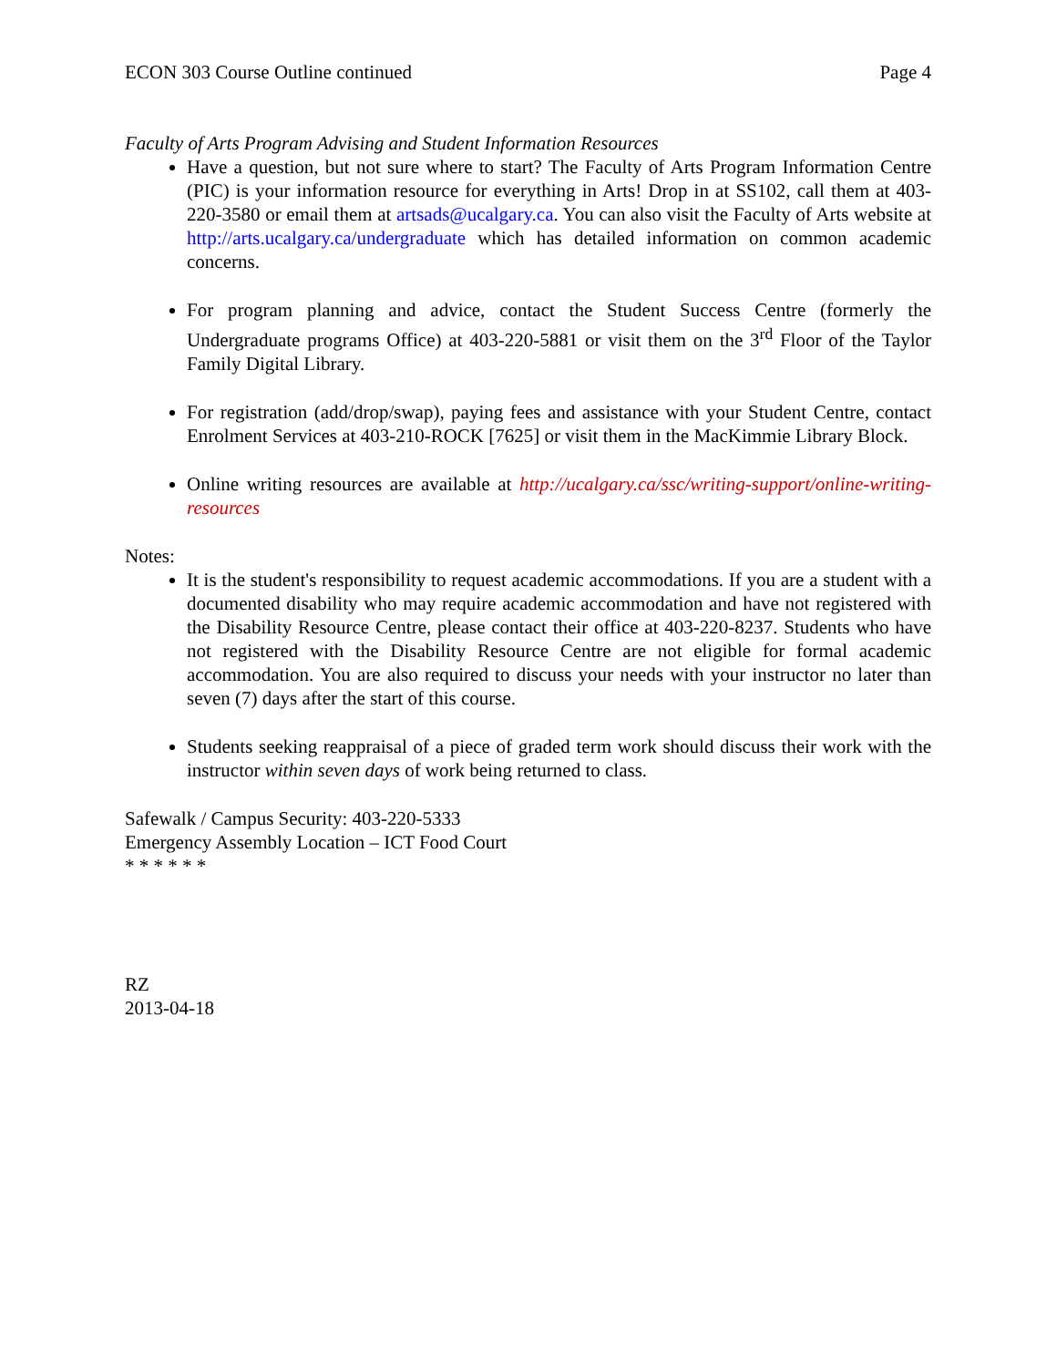ECON 303 Course Outline continued Page 4
Faculty of Arts Program Advising and Student Information Resources
Have a question, but not sure where to start? The Faculty of Arts Program Information Centre (PIC) is your information resource for everything in Arts! Drop in at SS102, call them at 403-220-3580 or email them at artsads@ucalgary.ca. You can also visit the Faculty of Arts website at http://arts.ucalgary.ca/undergraduate which has detailed information on common academic concerns.
For program planning and advice, contact the Student Success Centre (formerly the Undergraduate programs Office) at 403-220-5881 or visit them on the 3<sup>rd</sup> Floor of the Taylor Family Digital Library.
For registration (add/drop/swap), paying fees and assistance with your Student Centre, contact Enrolment Services at 403-210-ROCK [7625] or visit them in the MacKimmie Library Block.
Online writing resources are available at http://ucalgary.ca/ssc/writing-support/online-writing-resources
Notes:
It is the student's responsibility to request academic accommodations. If you are a student with a documented disability who may require academic accommodation and have not registered with the Disability Resource Centre, please contact their office at 403-220-8237. Students who have not registered with the Disability Resource Centre are not eligible for formal academic accommodation. You are also required to discuss your needs with your instructor no later than seven (7) days after the start of this course.
Students seeking reappraisal of a piece of graded term work should discuss their work with the instructor within seven days of work being returned to class.
Safewalk / Campus Security: 403-220-5333
Emergency Assembly Location – ICT Food Court
* * * * * *
RZ
2013-04-18